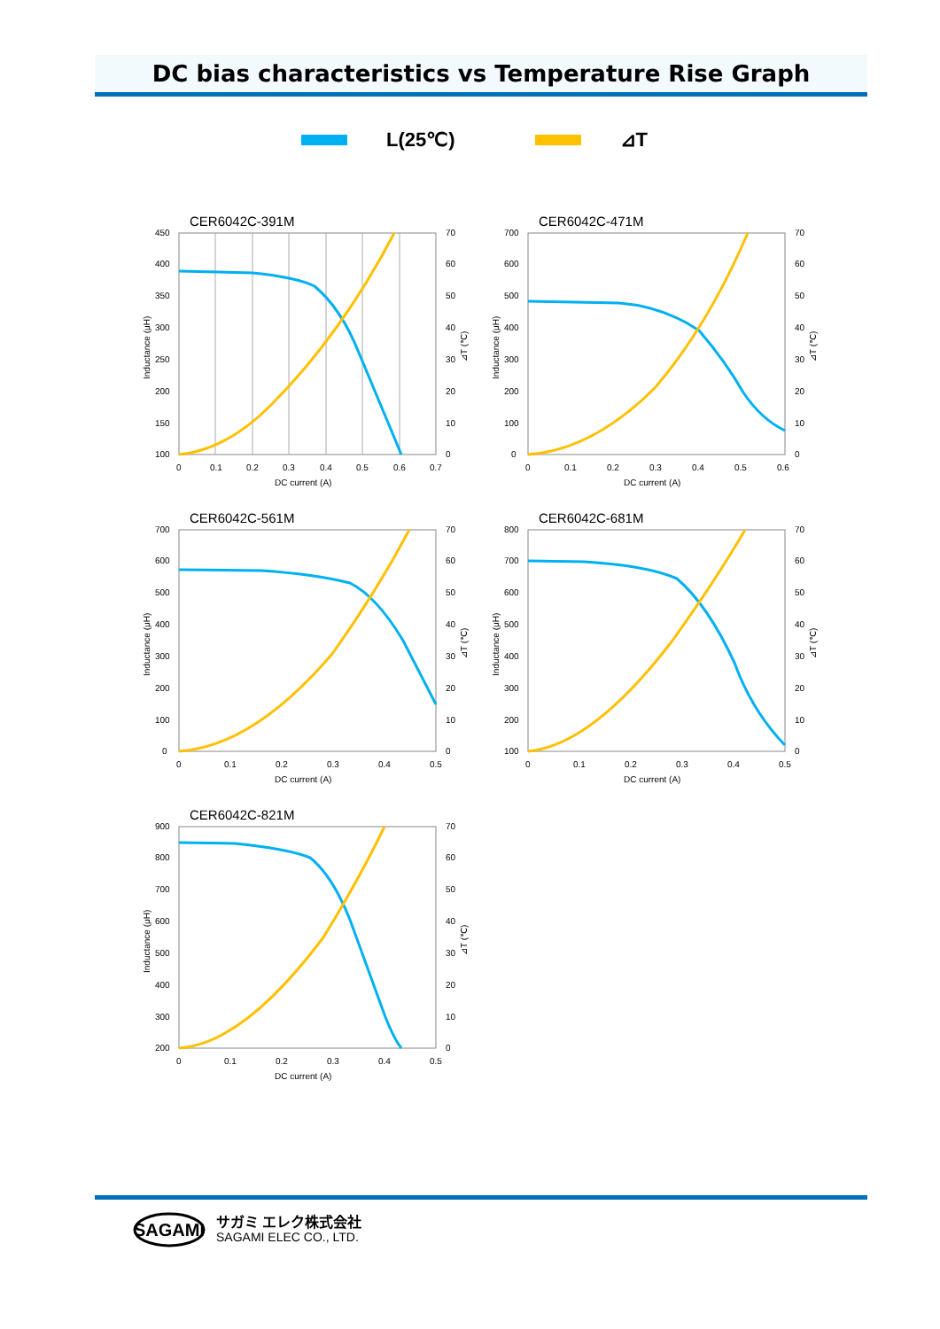DC bias characteristics vs Temperature Rise Graph
L(25℃) ⊿T
CER6042C-391M
450
400
350
300
250
200
150
100
70
60
50
40
30
20
10
0
0
0.1
0.2
0.3
0.4
0.5
0.6
0.7
DC current (A)
Inductance (μH)
⊿T (℃)
CER6042C-471M
700
600
500
400
300
200
100
0
70
60
50
40
30
20
10
0
0
0.1
0.2
0.3
0.4
0.5
0.6
DC current (A)
Inductance (μH)
⊿T (℃)
CER6042C-561M
700
600
500
400
300
200
100
0
70
60
50
40
30
20
10
0
0
0.1
0.2
0.3
0.4
0.5
DC current (A)
Inductance (μH)
⊿T (℃)
CER6042C-681M
800
700
600
500
400
300
200
100
70
60
50
40
30
20
10
0
0
0.1
0.2
0.3
0.4
0.5
DC current (A)
Inductance (μH)
⊿T (℃)
CER6042C-821M
900
800
700
600
500
400
300
200
70
60
50
40
30
20
10
0
0
0.1
0.2
0.3
0.4
0.5
DC current (A)
Inductance (μH)
⊿T (℃)
SAGAMI
サガミ エレク株式会社
SAGAMI ELEC CO., LTD.